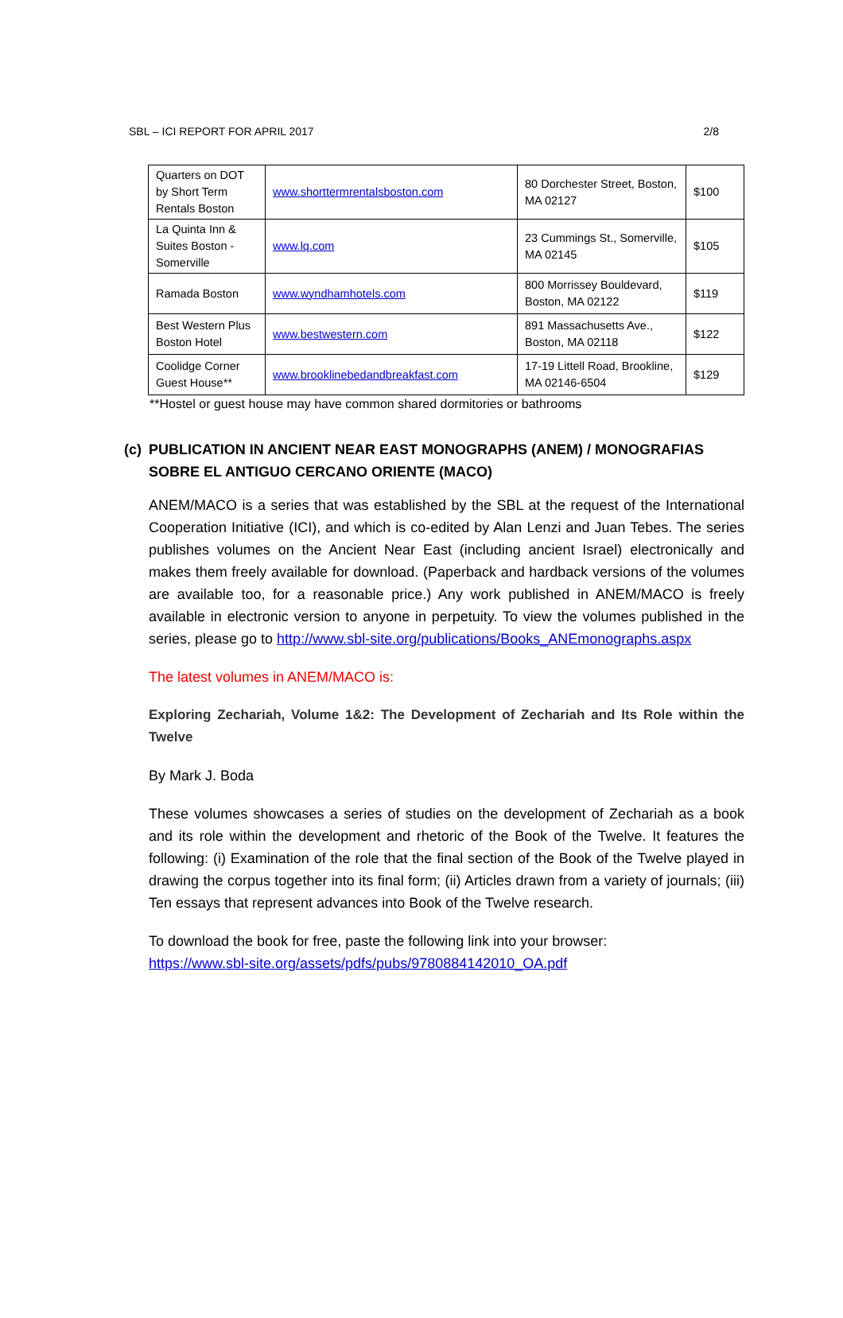SBL – ICI REPORT FOR APRIL 2017 2/8
| Quarters on DOT by Short Term Rentals Boston | www.shorttermrentalsboston.com | 80 Dorchester Street, Boston, MA 02127 | $100 |
| La Quinta Inn & Suites Boston - Somerville | www.lq.com | 23 Cummings St., Somerville, MA 02145 | $105 |
| Ramada Boston | www.wyndhamhotels.com | 800 Morrissey Bouldevard, Boston, MA 02122 | $119 |
| Best Western Plus Boston Hotel | www.bestwestern.com | 891 Massachusetts Ave., Boston, MA 02118 | $122 |
| Coolidge Corner Guest House** | www.brooklinebedandbreakfast.com | 17-19 Littell Road, Brookline, MA 02146-6504 | $129 |
**Hostel or guest house may have common shared dormitories or bathrooms
(c) PUBLICATION IN ANCIENT NEAR EAST MONOGRAPHS (ANEM) / MONOGRAFIAS SOBRE EL ANTIGUO CERCANO ORIENTE (MACO)
ANEM/MACO is a series that was established by the SBL at the request of the International Cooperation Initiative (ICI), and which is co-edited by Alan Lenzi and Juan Tebes. The series publishes volumes on the Ancient Near East (including ancient Israel) electronically and makes them freely available for download. (Paperback and hardback versions of the volumes are available too, for a reasonable price.) Any work published in ANEM/MACO is freely available in electronic version to anyone in perpetuity. To view the volumes published in the series, please go to http://www.sbl-site.org/publications/Books_ANEmonographs.aspx
The latest volumes in ANEM/MACO is:
Exploring Zechariah, Volume 1&2: The Development of Zechariah and Its Role within the Twelve
By Mark J. Boda
These volumes showcases a series of studies on the development of Zechariah as a book and its role within the development and rhetoric of the Book of the Twelve. It features the following: (i) Examination of the role that the final section of the Book of the Twelve played in drawing the corpus together into its final form; (ii) Articles drawn from a variety of journals; (iii) Ten essays that represent advances into Book of the Twelve research.
To download the book for free, paste the following link into your browser:
https://www.sbl-site.org/assets/pdfs/pubs/9780884142010_OA.pdf